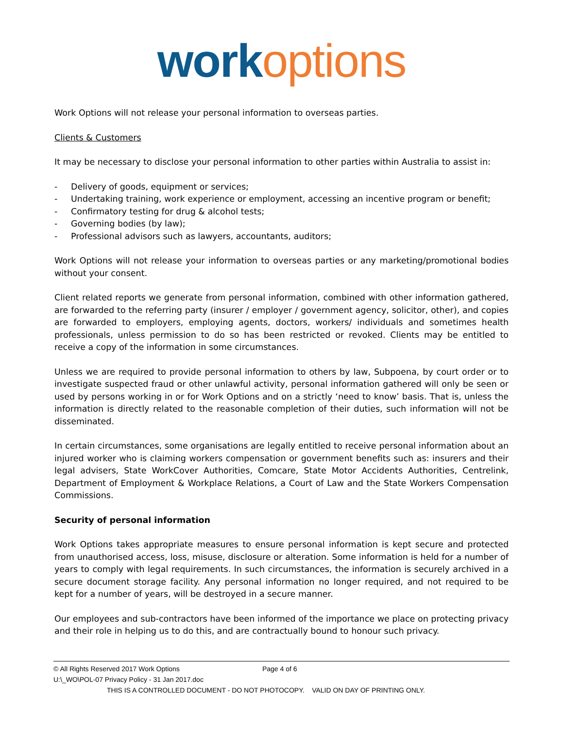work options
Work Options will not release your personal information to overseas parties.
Clients & Customers
It may be necessary to disclose your personal information to other parties within Australia to assist in:
- Delivery of goods, equipment or services;
- Undertaking training, work experience or employment, accessing an incentive program or benefit;
- Confirmatory testing for drug & alcohol tests;
- Governing bodies (by law);
- Professional advisors such as lawyers, accountants, auditors;
Work Options will not release your information to overseas parties or any marketing/promotional bodies without your consent.
Client related reports we generate from personal information, combined with other information gathered, are forwarded to the referring party (insurer / employer / government agency, solicitor, other), and copies are forwarded to employers, employing agents, doctors, workers/ individuals and sometimes health professionals, unless permission to do so has been restricted or revoked. Clients may be entitled to receive a copy of the information in some circumstances.
Unless we are required to provide personal information to others by law, Subpoena, by court order or to investigate suspected fraud or other unlawful activity, personal information gathered will only be seen or used by persons working in or for Work Options and on a strictly ‘need to know’ basis. That is, unless the information is directly related to the reasonable completion of their duties, such information will not be disseminated.
In certain circumstances, some organisations are legally entitled to receive personal information about an injured worker who is claiming workers compensation or government benefits such as: insurers and their legal advisers, State WorkCover Authorities, Comcare, State Motor Accidents Authorities, Centrelink, Department of Employment & Workplace Relations, a Court of Law and the State Workers Compensation Commissions.
Security of personal information
Work Options takes appropriate measures to ensure personal information is kept secure and protected from unauthorised access, loss, misuse, disclosure or alteration. Some information is held for a number of years to comply with legal requirements. In such circumstances, the information is securely archived in a secure document storage facility. Any personal information no longer required, and not required to be kept for a number of years, will be destroyed in a secure manner.
Our employees and sub-contractors have been informed of the importance we place on protecting privacy and their role in helping us to do this, and are contractually bound to honour such privacy.
© All Rights Reserved 2017 Work Options Page 4 of 6
U:\_WO\POL-07 Privacy Policy - 31 Jan 2017.doc
THIS IS A CONTROLLED DOCUMENT - DO NOT PHOTOCOPY. VALID ON DAY OF PRINTING ONLY.